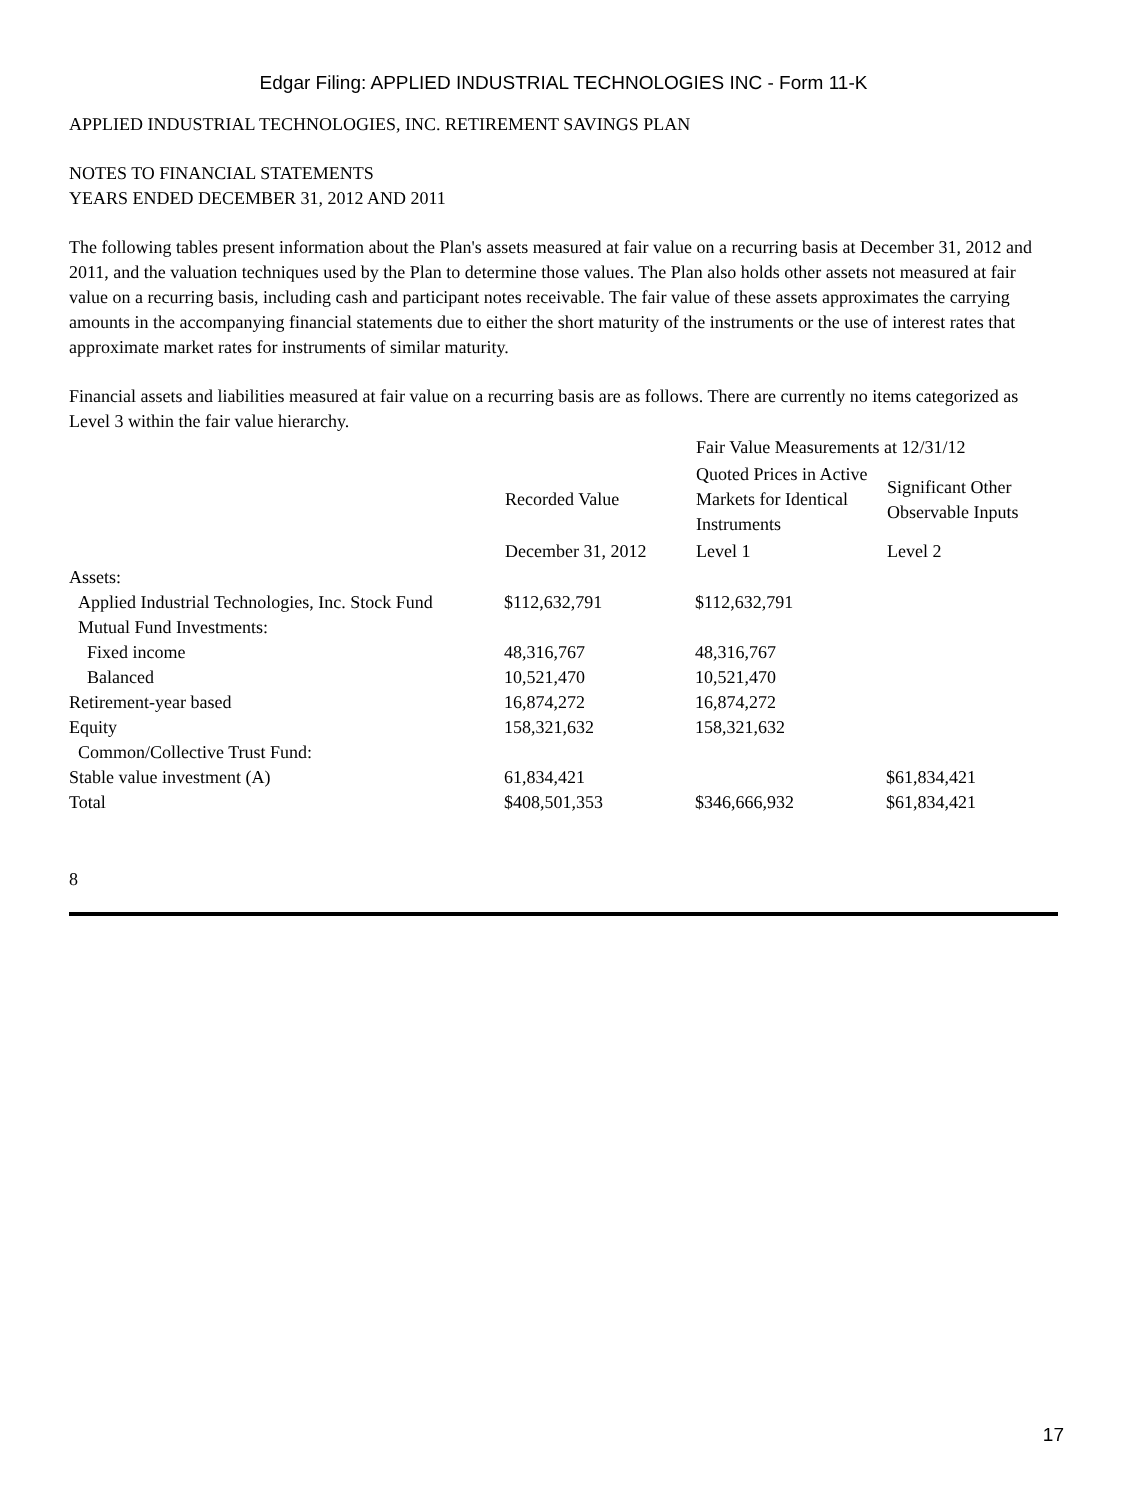Edgar Filing: APPLIED INDUSTRIAL TECHNOLOGIES INC - Form 11-K
APPLIED INDUSTRIAL TECHNOLOGIES, INC. RETIREMENT SAVINGS PLAN
NOTES TO FINANCIAL STATEMENTS
YEARS ENDED DECEMBER 31, 2012 AND 2011
The following tables present information about the Plan's assets measured at fair value on a recurring basis at December 31, 2012 and 2011, and the valuation techniques used by the Plan to determine those values. The Plan also holds other assets not measured at fair value on a recurring basis, including cash and participant notes receivable. The fair value of these assets approximates the carrying amounts in the accompanying financial statements due to either the short maturity of the instruments or the use of interest rates that approximate market rates for instruments of similar maturity.
Financial assets and liabilities measured at fair value on a recurring basis are as follows. There are currently no items categorized as Level 3 within the fair value hierarchy.
| | | Fair Value Measurements at 12/31/12 | |
| | Recorded Value | Quoted Prices in Active Markets for Identical Instruments | Significant Other Observable Inputs |
| | December 31, 2012 | Level 1 | Level 2 |
| Assets: | | | |
| Applied Industrial Technologies, Inc. Stock Fund | $112,632,791 | $112,632,791 | |
| Mutual Fund Investments: | | | |
| Fixed income | 48,316,767 | 48,316,767 | |
| Balanced | 10,521,470 | 10,521,470 | |
| Retirement-year based | 16,874,272 | 16,874,272 | |
| Equity | 158,321,632 | 158,321,632 | |
| Common/Collective Trust Fund: | | | |
| Stable value investment (A) | 61,834,421 | | $61,834,421 |
| Total | $408,501,353 | $346,666,932 | $61,834,421 |
8
17